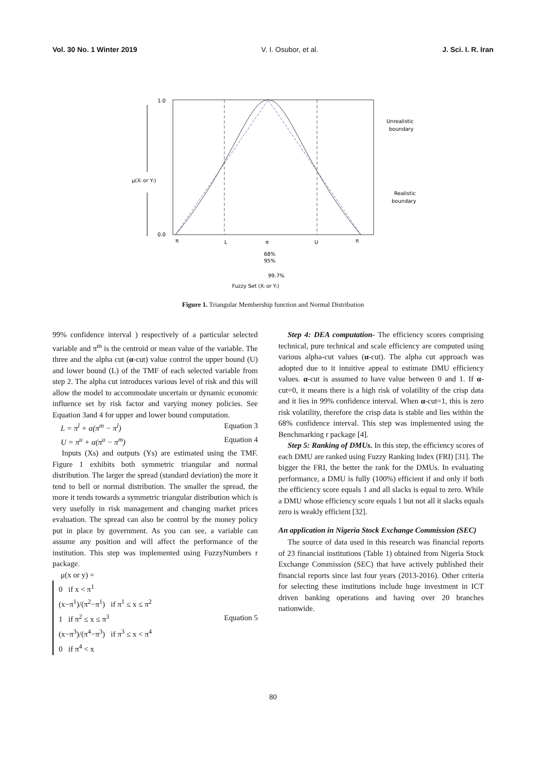Vol. 30 No. 1 Winter 2019 V. I. Osubor, et al. J. Sci. I. R. Iran
1.0
0.0
μ(Xᵢ or Yᵢ)
Unrealistic
boundary
Realistic
boundary
π
L
π
U
π
68%
95%
99.7%
Fuzzy Set (Xᵢ or Yᵢ)
Figure 1. Triangular Membership function and Normal Distribution
99% confidence interval ) respectively of a particular selected variable and π<sup>m</sup> is the centroid or mean value of the variable. The three and the alpha cut (α-cut) value control the upper bound (U) and lower bound (L) of the TMF of each selected variable from step 2. The alpha cut introduces various level of risk and this will allow the model to accommodate uncertain or dynamic economic influence set by risk factor and varying money policies. See Equation 3and 4 for upper and lower bound computation.
L = π<sup>l</sup> + α(π<sup>m</sup> − π<sup>l</sup>) Equation 3
U = π<sup>u</sup> + α(π<sup>u</sup> − π<sup>m</sup>) Equation 4
Inputs (Xs) and outputs (Ys) are estimated using the TMF. Figure 1 exhibits both symmetric triangular and normal distribution. The larger the spread (standard deviation) the more it tend to bell or normal distribution. The smaller the spread, the more it tends towards a symmetric triangular distribution which is very usefully in risk management and changing market prices evaluation. The spread can also be control by the money policy put in place by government. As you can see, a variable can assume any position and will affect the performance of the institution. This step was implemented using FuzzyNumbers r package.
μ(x or y) =
0 if x < π<sup>1</sup>
(x−π<sup>1</sup>)/(π<sup>2</sup>−π<sup>1</sup>) if π<sup>1</sup> ≤ x ≤ π<sup>2</sup>
1 if π<sup>2</sup> ≤ x ≤ π<sup>3</sup>
(x−π<sup>3</sup>)/(π<sup>4</sup>−π<sup>3</sup>) if π<sup>3</sup> ≤ x < π<sup>4</sup>
0 if π<sup>4</sup> < x
Equation 5
Step 4: DEA computation- The efficiency scores comprising technical, pure technical and scale efficiency are computed using various alpha-cut values (α-cut). The alpha cut approach was adopted due to it intuitive appeal to estimate DMU efficiency values. α-cut is assumed to have value between 0 and 1. If α-cut=0, it means there is a high risk of volatility of the crisp data and it lies in 99% confidence interval. When α-cut=1, this is zero risk volatility, therefore the crisp data is stable and lies within the 68% confidence interval. This step was implemented using the Benchmarking r package [4].
Step 5: Ranking of DMUs. In this step, the efficiency scores of each DMU are ranked using Fuzzy Ranking Index (FRI) [31]. The bigger the FRI, the better the rank for the DMUs. In evaluating performance, a DMU is fully (100%) efficient if and only if both the efficiency score equals 1 and all slacks is equal to zero. While a DMU whose efficiency score equals 1 but not all it slacks equals zero is weakly efficient [32].
An application in Nigeria Stock Exchange Commission (SEC)
The source of data used in this research was financial reports of 23 financial institutions (Table 1) obtained from Nigeria Stock Exchange Commission (SEC) that have actively published their financial reports since last four years (2013-2016). Other criteria for selecting these institutions include huge investment in ICT driven banking operations and having over 20 branches nationwide.
80